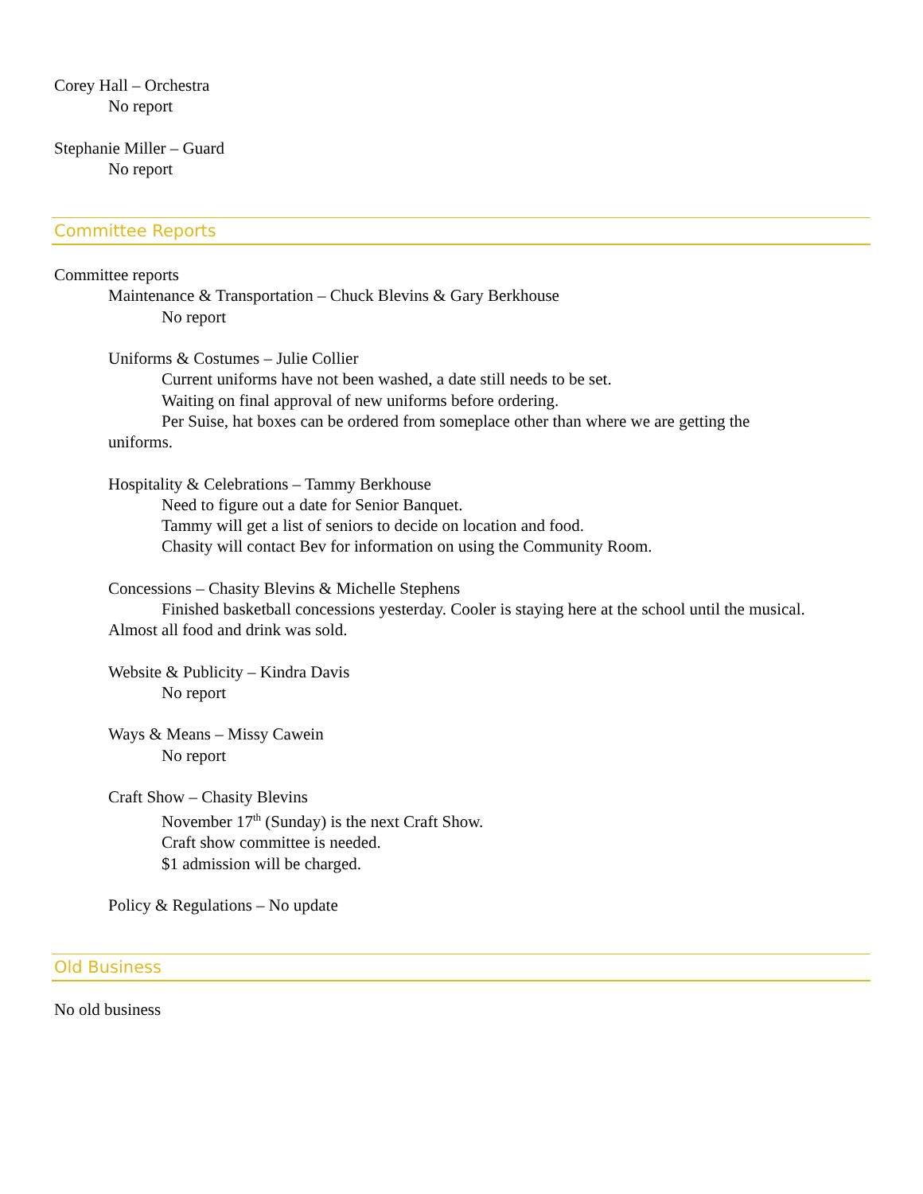Corey Hall – Orchestra
No report
Stephanie Miller – Guard
No report
Committee Reports
Committee reports
Maintenance & Transportation – Chuck Blevins & Gary Berkhouse
No report
Uniforms & Costumes – Julie Collier
Current uniforms have not been washed, a date still needs to be set.
Waiting on final approval of new uniforms before ordering.
Per Suise, hat boxes can be ordered from someplace other than where we are getting the
uniforms.
Hospitality & Celebrations – Tammy Berkhouse
Need to figure out a date for Senior Banquet.
Tammy will get a list of seniors to decide on location and food.
Chasity will contact Bev for information on using the Community Room.
Concessions – Chasity Blevins & Michelle Stephens
Finished basketball concessions yesterday. Cooler is staying here at the school until the musical.
Almost all food and drink was sold.
Website & Publicity – Kindra Davis
No report
Ways & Means – Missy Cawein
No report
Craft Show – Chasity Blevins
November 17<sup>th</sup> (Sunday) is the next Craft Show.
Craft show committee is needed.
$1 admission will be charged.
Policy & Regulations – No update
Old Business
No old business